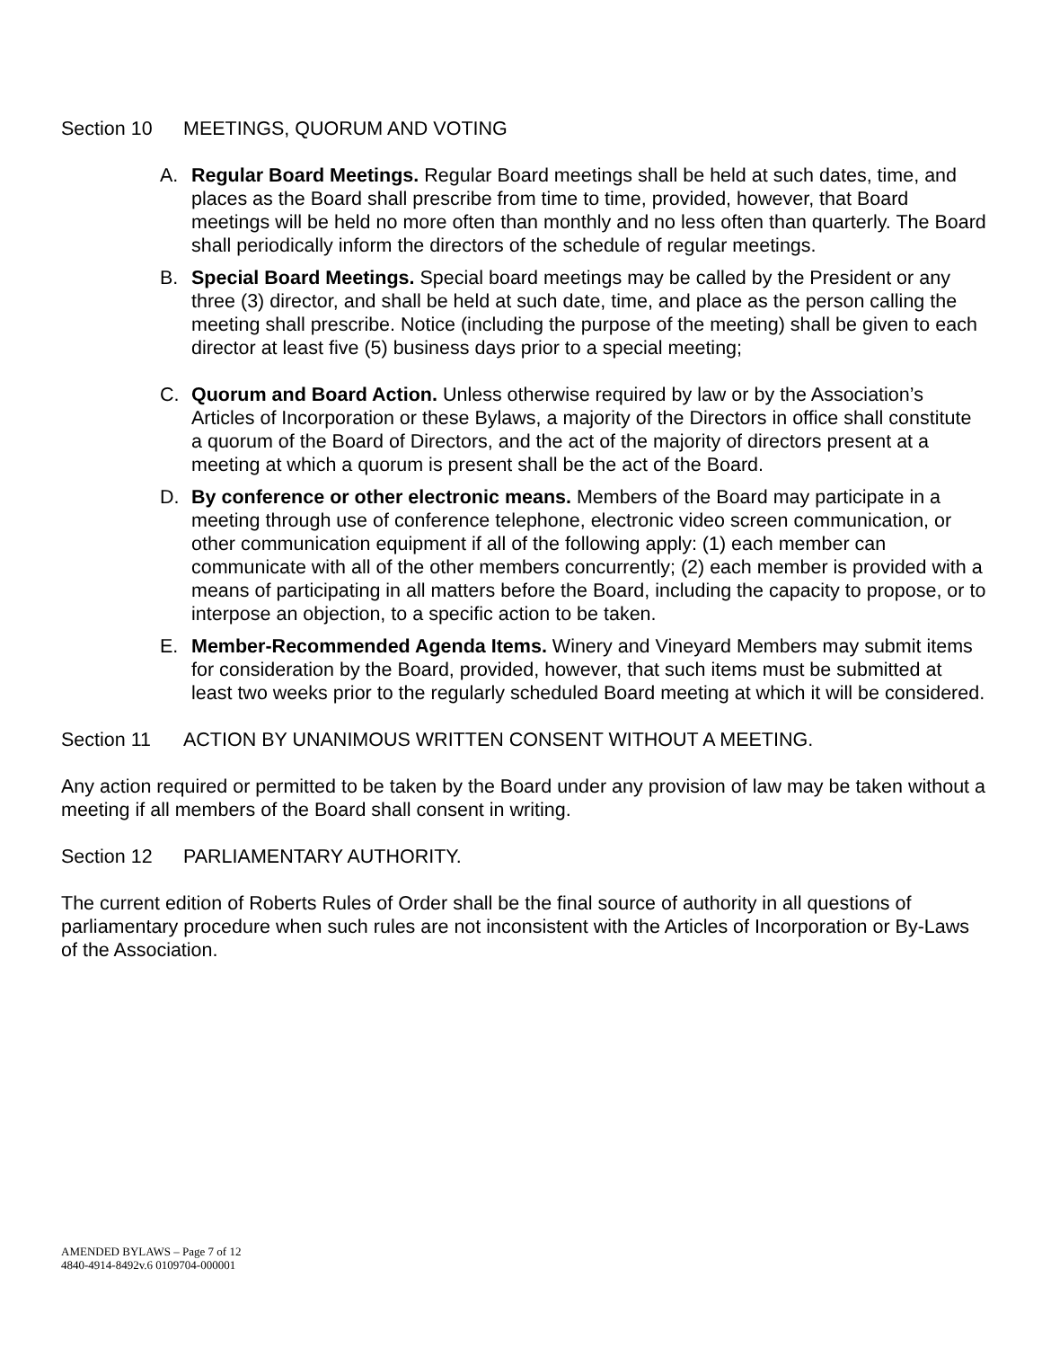Section 10 MEETINGS, QUORUM AND VOTING
A. Regular Board Meetings. Regular Board meetings shall be held at such dates, time, and places as the Board shall prescribe from time to time, provided, however, that Board meetings will be held no more often than monthly and no less often than quarterly. The Board shall periodically inform the directors of the schedule of regular meetings.
B. Special Board Meetings. Special board meetings may be called by the President or any three (3) director, and shall be held at such date, time, and place as the person calling the meeting shall prescribe. Notice (including the purpose of the meeting) shall be given to each director at least five (5) business days prior to a special meeting;
C. Quorum and Board Action. Unless otherwise required by law or by the Association’s Articles of Incorporation or these Bylaws, a majority of the Directors in office shall constitute a quorum of the Board of Directors, and the act of the majority of directors present at a meeting at which a quorum is present shall be the act of the Board.
D. By conference or other electronic means. Members of the Board may participate in a meeting through use of conference telephone, electronic video screen communication, or other communication equipment if all of the following apply: (1) each member can communicate with all of the other members concurrently; (2) each member is provided with a means of participating in all matters before the Board, including the capacity to propose, or to interpose an objection, to a specific action to be taken.
E. Member-Recommended Agenda Items. Winery and Vineyard Members may submit items for consideration by the Board, provided, however, that such items must be submitted at least two weeks prior to the regularly scheduled Board meeting at which it will be considered.
Section 11 ACTION BY UNANIMOUS WRITTEN CONSENT WITHOUT A MEETING.
Any action required or permitted to be taken by the Board under any provision of law may be taken without a meeting if all members of the Board shall consent in writing.
Section 12 PARLIAMENTARY AUTHORITY.
The current edition of Roberts Rules of Order shall be the final source of authority in all questions of parliamentary procedure when such rules are not inconsistent with the Articles of Incorporation or By-Laws of the Association.
AMENDED BYLAWS – Page 7 of 12
4840-4914-8492v.6 0109704-000001